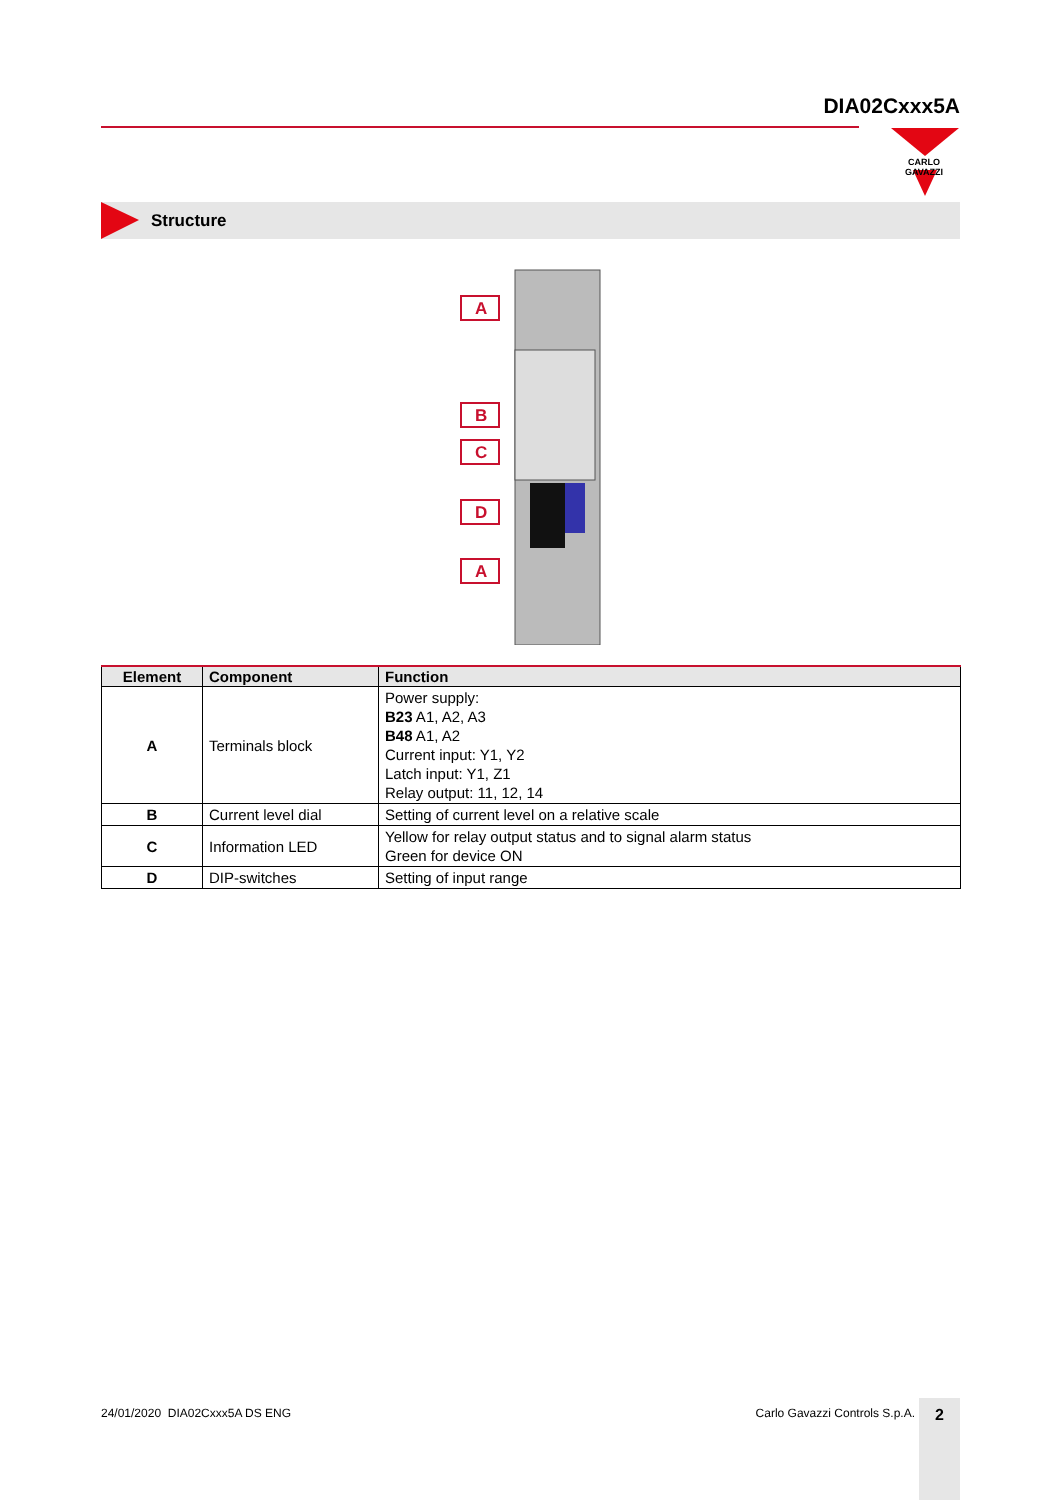DIA02Cxxx5A
CARLO GAVAZZI
Structure
A
B
C
D
A
| Element | Component | Function |
| --- | --- | --- |
| A | Terminals block | Power supply: B23 A1, A2, A3 B48 A1, A2 Current input: Y1, Y2 Latch input: Y1, Z1 Relay output: 11, 12, 14 |
| B | Current level dial | Setting of current level on a relative scale |
| C | Information LED | Yellow for relay output status and to signal alarm status Green for device ON |
| D | DIP-switches | Setting of input range |
24/01/2020 DIA02Cxxx5A DS ENG Carlo Gavazzi Controls S.p.A. 2